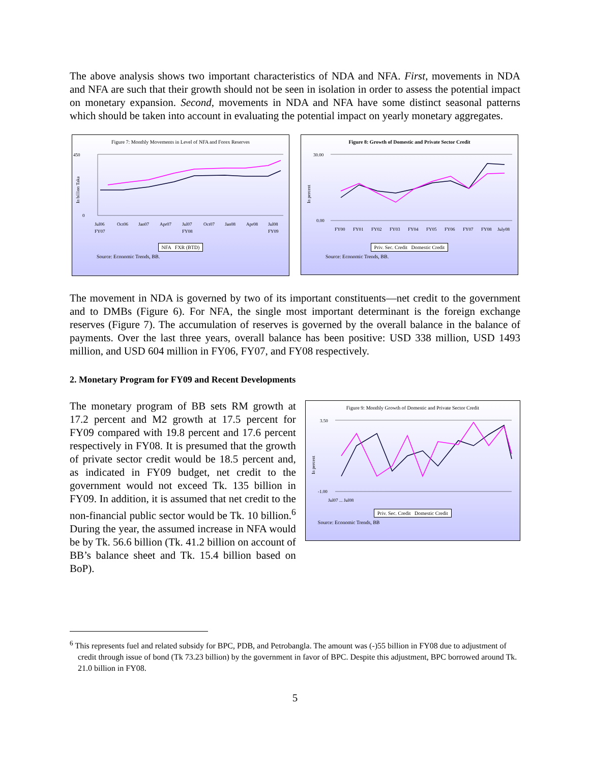The above analysis shows two important characteristics of NDA and NFA. First, movements in NDA and NFA are such that their growth should not be seen in isolation in order to assess the potential impact on monetary expansion. Second, movements in NDA and NFA have some distinct seasonal patterns which should be taken into account in evaluating the potential impact on yearly monetary aggregates.
Figure 7: Monthly Movements in Level of NFA and Forex Reserves
450
0
Jul06
Oct06
Jan07
Apr07
Jul07
Oct07
Jan08
Apr08
Jul08
FY07
FY08
FY09
In billion Taka
NFA FXR (BTD)
Source: Economic Trends, BB.
Figure 8: Growth of Domestic and Private Sector Credit
30.00
0.00
FY00
FY01
FY02
FY03
FY04
FY05
FY06
FY07
FY08
July08
In percent
Priv. Sec. Credit Domestic Credit
Source: Economic Trends, BB.
The movement in NDA is governed by two of its important constituents—net credit to the government and to DMBs (Figure 6). For NFA, the single most important determinant is the foreign exchange reserves (Figure 7). The accumulation of reserves is governed by the overall balance in the balance of payments. Over the last three years, overall balance has been positive: USD 338 million, USD 1493 million, and USD 604 million in FY06, FY07, and FY08 respectively.
2. Monetary Program for FY09 and Recent Developments
The monetary program of BB sets RM growth at 17.2 percent and M2 growth at 17.5 percent for FY09 compared with 19.8 percent and 17.6 percent respectively in FY08. It is presumed that the growth of private sector credit would be 18.5 percent and, as indicated in FY09 budget, net credit to the government would not exceed Tk. 135 billion in FY09. In addition, it is assumed that net credit to the non-financial public sector would be Tk. 10 billion.<sup>6</sup> During the year, the assumed increase in NFA would be by Tk. 56.6 billion (Tk. 41.2 billion on account of BB’s balance sheet and Tk. 15.4 billion based on BoP).
Figure 9: Monthly Growth of Domestic and Private Sector Credit
3.50
-1.00
Jul07 ... Jul08
In percent
Priv. Sec. Credit Domestic Credit
Source: Economic Trends, BB
<sup>6</sup> This represents fuel and related subsidy for BPC, PDB, and Petrobangla. The amount was (-)55 billion in FY08 due to adjustment of credit through issue of bond (Tk 73.23 billion) by the government in favor of BPC. Despite this adjustment, BPC borrowed around Tk. 21.0 billion in FY08.
5